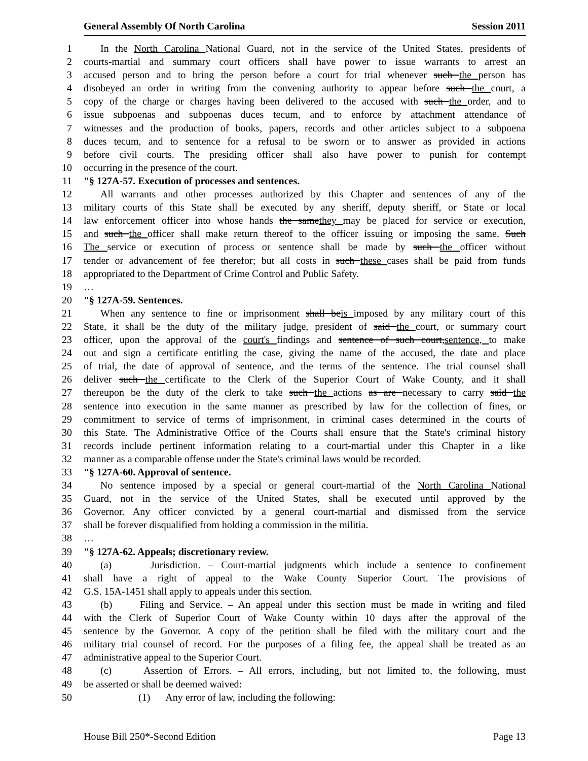General Assembly Of North Carolina Session 2011
1 In the North Carolina National Guard, not in the service of the United States, presidents of
2 courts-martial and summary court officers shall have power to issue warrants to arrest an
3 accused person and to bring the person before a court for trial whenever such the person has
4 disobeyed an order in writing from the convening authority to appear before such the court, a
5 copy of the charge or charges having been delivered to the accused with such the order, and to
6 issue subpoenas and subpoenas duces tecum, and to enforce by attachment attendance of
7 witnesses and the production of books, papers, records and other articles subject to a subpoena
8 duces tecum, and to sentence for a refusal to be sworn or to answer as provided in actions
9 before civil courts. The presiding officer shall also have power to punish for contempt
10 occurring in the presence of the court.
11 "§ 127A-57. Execution of processes and sentences.
12 All warrants and other processes authorized by this Chapter and sentences of any of the
13 military courts of this State shall be executed by any sheriff, deputy sheriff, or State or local
14 law enforcement officer into whose hands the samethey may be placed for service or execution,
15 and such the officer shall make return thereof to the officer issuing or imposing the same. Such
16 The service or execution of process or sentence shall be made by such the officer without
17 tender or advancement of fee therefor; but all costs in such these cases shall be paid from funds
18 appropriated to the Department of Crime Control and Public Safety.
19 …
20 "§ 127A-59. Sentences.
21 When any sentence to fine or imprisonment shall beis imposed by any military court of this
22 State, it shall be the duty of the military judge, president of said the court, or summary court
23 officer, upon the approval of the court's findings and sentence of such court,sentence, to make
24 out and sign a certificate entitling the case, giving the name of the accused, the date and place
25 of trial, the date of approval of sentence, and the terms of the sentence. The trial counsel shall
26 deliver such the certificate to the Clerk of the Superior Court of Wake County, and it shall
27 thereupon be the duty of the clerk to take such the actions as are necessary to carry said the
28 sentence into execution in the same manner as prescribed by law for the collection of fines, or
29 commitment to service of terms of imprisonment, in criminal cases determined in the courts of
30 this State. The Administrative Office of the Courts shall ensure that the State's criminal history
31 records include pertinent information relating to a court-martial under this Chapter in a like
32 manner as a comparable offense under the State's criminal laws would be recorded.
33 "§ 127A-60. Approval of sentence.
34 No sentence imposed by a special or general court-martial of the North Carolina National
35 Guard, not in the service of the United States, shall be executed until approved by the
36 Governor. Any officer convicted by a general court-martial and dismissed from the service
37 shall be forever disqualified from holding a commission in the militia.
38 …
39 "§ 127A-62. Appeals; discretionary review.
40 (a) Jurisdiction. – Court-martial judgments which include a sentence to confinement
41 shall have a right of appeal to the Wake County Superior Court. The provisions of
42 G.S. 15A-1451 shall apply to appeals under this section.
43 (b) Filing and Service. – An appeal under this section must be made in writing and filed
44 with the Clerk of Superior Court of Wake County within 10 days after the approval of the
45 sentence by the Governor. A copy of the petition shall be filed with the military court and the
46 military trial counsel of record. For the purposes of a filing fee, the appeal shall be treated as an
47 administrative appeal to the Superior Court.
48 (c) Assertion of Errors. – All errors, including, but not limited to, the following, must
49 be asserted or shall be deemed waived:
50 (1) Any error of law, including the following:
House Bill 250*-Second Edition Page 13